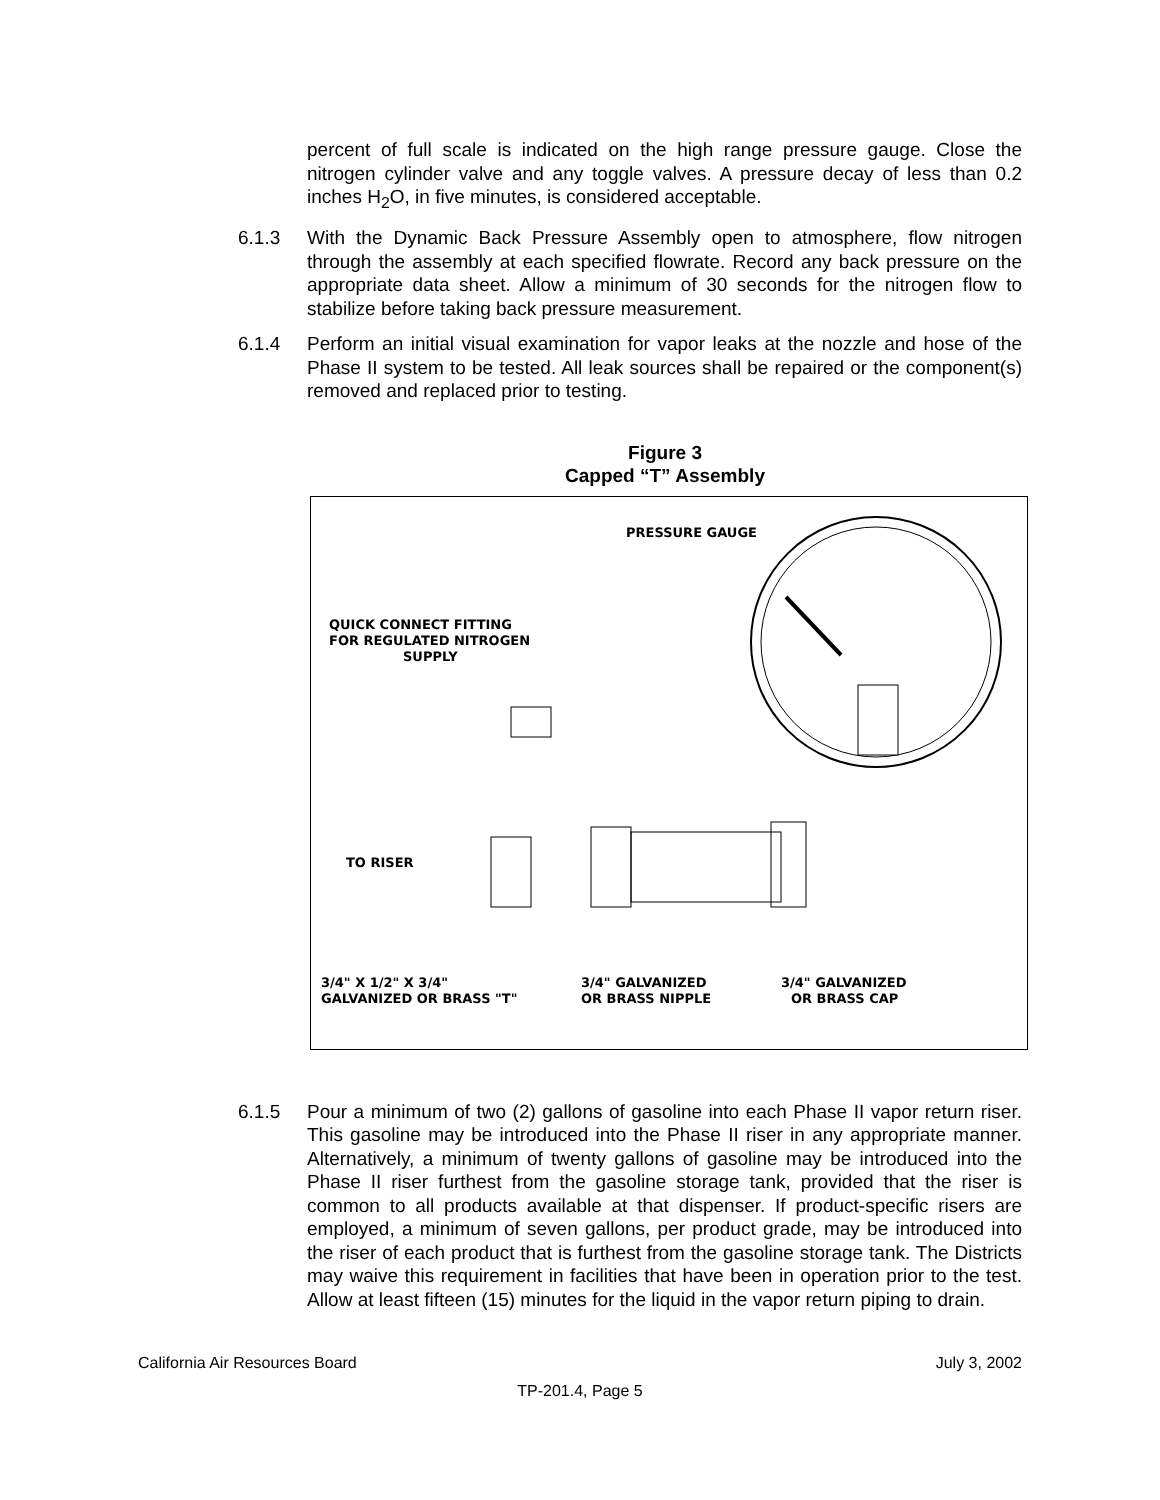percent of full scale is indicated on the high range pressure gauge. Close the nitrogen cylinder valve and any toggle valves. A pressure decay of less than 0.2 inches H<sub>2</sub>O, in five minutes, is considered acceptable.
6.1.3 With the Dynamic Back Pressure Assembly open to atmosphere, flow nitrogen through the assembly at each specified flowrate. Record any back pressure on the appropriate data sheet. Allow a minimum of 30 seconds for the nitrogen flow to stabilize before taking back pressure measurement.
6.1.4 Perform an initial visual examination for vapor leaks at the nozzle and hose of the Phase II system to be tested. All leak sources shall be repaired or the component(s) removed and replaced prior to testing.
Figure 3
Capped “T” Assembly
PRESSURE GAUGE
QUICK CONNECT FITTING
FOR REGULATED NITROGEN
SUPPLY
TO RISER
3/4" X 1/2" X 3/4"
GALVANIZED OR BRASS "T"
3/4" GALVANIZED
OR BRASS NIPPLE
3/4" GALVANIZED
OR BRASS CAP
6.1.5 Pour a minimum of two (2) gallons of gasoline into each Phase II vapor return riser. This gasoline may be introduced into the Phase II riser in any appropriate manner. Alternatively, a minimum of twenty gallons of gasoline may be introduced into the Phase II riser furthest from the gasoline storage tank, provided that the riser is common to all products available at that dispenser. If product-specific risers are employed, a minimum of seven gallons, per product grade, may be introduced into the riser of each product that is furthest from the gasoline storage tank. The Districts may waive this requirement in facilities that have been in operation prior to the test. Allow at least fifteen (15) minutes for the liquid in the vapor return piping to drain.
California Air Resources Board July 3, 2002
TP-201.4, Page 5